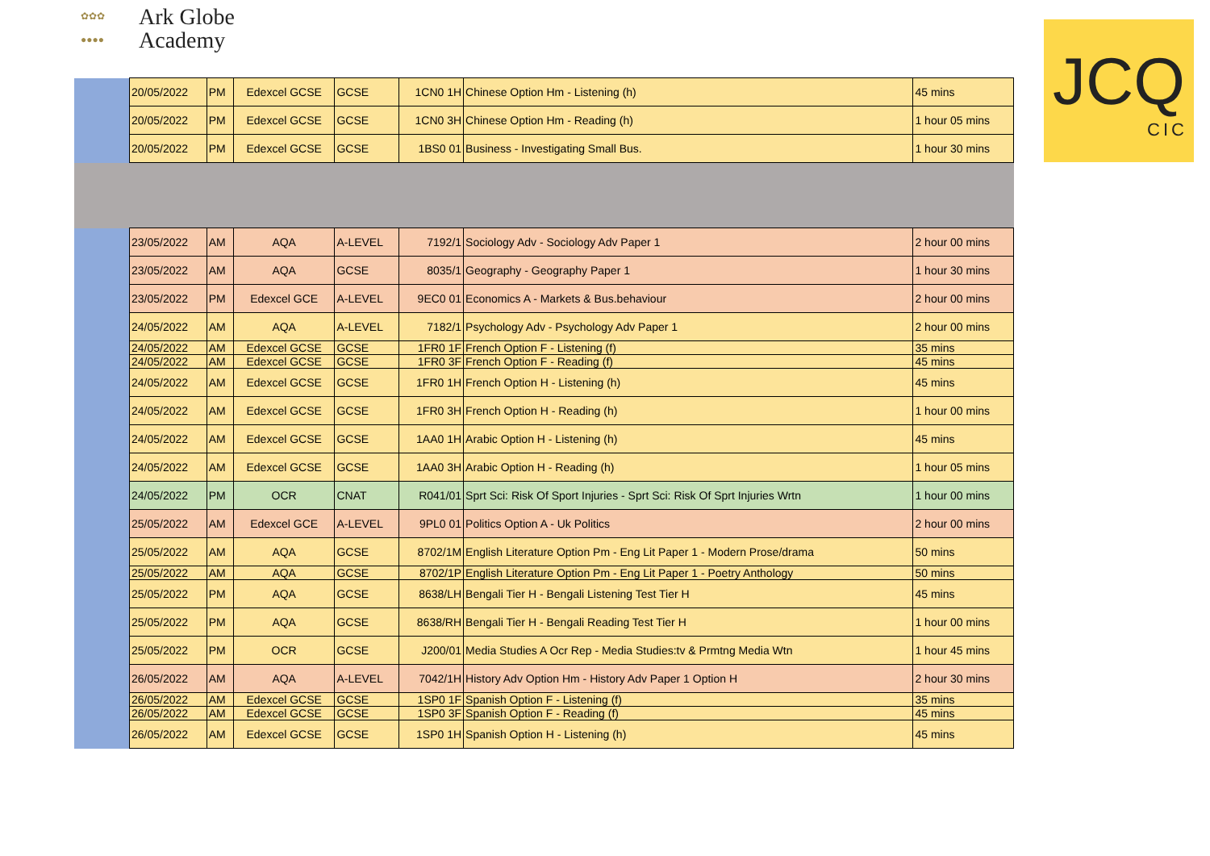✿✿✿
●●●●
Ark Globe
Academy
JCQ
CIC
| | 20/05/2022 | PM | Edexcel GCSE | GCSE | 1CN0 1H | Chinese Option Hm - Listening (h) | 45 mins |
| | 20/05/2022 | PM | Edexcel GCSE | GCSE | 1CN0 3H | Chinese Option Hm - Reading (h) | 1 hour 05 mins |
| | 20/05/2022 | PM | Edexcel GCSE | GCSE | 1BS0 01 | Business - Investigating Small Bus. | 1 hour 30 mins |
| | 23/05/2022 | AM | AQA | A-LEVEL | 7192/1 | Sociology Adv - Sociology Adv Paper 1 | 2 hour 00 mins |
| | 23/05/2022 | AM | AQA | GCSE | 8035/1 | Geography - Geography Paper 1 | 1 hour 30 mins |
| | 23/05/2022 | PM | Edexcel GCE | A-LEVEL | 9EC0 01 | Economics A - Markets & Bus.behaviour | 2 hour 00 mins |
| | 24/05/2022 | AM | AQA | A-LEVEL | 7182/1 | Psychology Adv - Psychology Adv Paper 1 | 2 hour 00 mins |
| | 24/05/2022 | AM | Edexcel GCSE | GCSE | 1FR0 1F | French Option F - Listening (f) | 35 mins |
| | 24/05/2022 | AM | Edexcel GCSE | GCSE | 1FR0 3F | French Option F - Reading (f) | 45 mins |
| | 24/05/2022 | AM | Edexcel GCSE | GCSE | 1FR0 1H | French Option H - Listening (h) | 45 mins |
| | 24/05/2022 | AM | Edexcel GCSE | GCSE | 1FR0 3H | French Option H - Reading (h) | 1 hour 00 mins |
| | 24/05/2022 | AM | Edexcel GCSE | GCSE | 1AA0 1H | Arabic Option H - Listening (h) | 45 mins |
| | 24/05/2022 | AM | Edexcel GCSE | GCSE | 1AA0 3H | Arabic Option H - Reading (h) | 1 hour 05 mins |
| | 24/05/2022 | PM | OCR | CNAT | R041/01 | Sprt Sci: Risk Of Sport Injuries - Sprt Sci: Risk Of Sprt Injuries Wrtn | 1 hour 00 mins |
| | 25/05/2022 | AM | Edexcel GCE | A-LEVEL | 9PL0 01 | Politics Option A - Uk Politics | 2 hour 00 mins |
| | 25/05/2022 | AM | AQA | GCSE | 8702/1M | English Literature Option Pm - Eng Lit Paper 1 - Modern Prose/drama | 50 mins |
| | 25/05/2022 | AM | AQA | GCSE | 8702/1P | English Literature Option Pm - Eng Lit Paper 1 - Poetry Anthology | 50 mins |
| | 25/05/2022 | PM | AQA | GCSE | 8638/LH | Bengali Tier H - Bengali Listening Test Tier H | 45 mins |
| | 25/05/2022 | PM | AQA | GCSE | 8638/RH | Bengali Tier H - Bengali Reading Test Tier H | 1 hour 00 mins |
| | 25/05/2022 | PM | OCR | GCSE | J200/01 | Media Studies A Ocr Rep - Media Studies:tv & Prmtng Media Wtn | 1 hour 45 mins |
| | 26/05/2022 | AM | AQA | A-LEVEL | 7042/1H | History Adv Option Hm - History Adv Paper 1 Option H | 2 hour 30 mins |
| | 26/05/2022 | AM | Edexcel GCSE | GCSE | 1SP0 1F | Spanish Option F - Listening (f) | 35 mins |
| | 26/05/2022 | AM | Edexcel GCSE | GCSE | 1SP0 3F | Spanish Option F - Reading (f) | 45 mins |
| | 26/05/2022 | AM | Edexcel GCSE | GCSE | 1SP0 1H | Spanish Option H - Listening (h) | 45 mins |